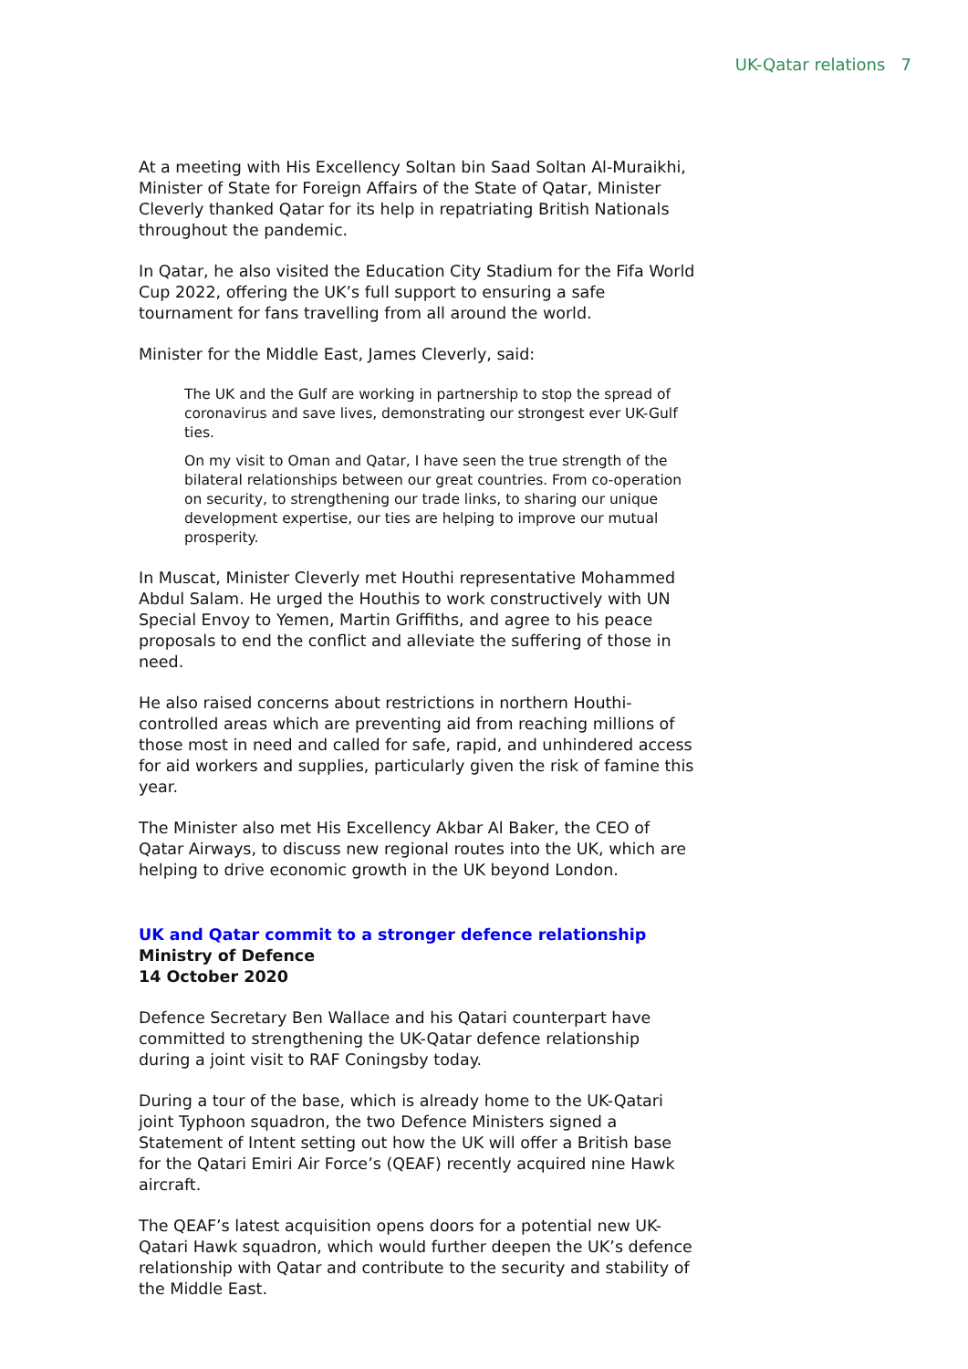UK-Qatar relations 7
At a meeting with His Excellency Soltan bin Saad Soltan Al-Muraikhi, Minister of State for Foreign Affairs of the State of Qatar, Minister Cleverly thanked Qatar for its help in repatriating British Nationals throughout the pandemic.
In Qatar, he also visited the Education City Stadium for the Fifa World Cup 2022, offering the UK’s full support to ensuring a safe tournament for fans travelling from all around the world.
Minister for the Middle East, James Cleverly, said:
The UK and the Gulf are working in partnership to stop the spread of coronavirus and save lives, demonstrating our strongest ever UK-Gulf ties.
On my visit to Oman and Qatar, I have seen the true strength of the bilateral relationships between our great countries. From co-operation on security, to strengthening our trade links, to sharing our unique development expertise, our ties are helping to improve our mutual prosperity.
In Muscat, Minister Cleverly met Houthi representative Mohammed Abdul Salam. He urged the Houthis to work constructively with UN Special Envoy to Yemen, Martin Griffiths, and agree to his peace proposals to end the conflict and alleviate the suffering of those in need.
He also raised concerns about restrictions in northern Houthi-controlled areas which are preventing aid from reaching millions of those most in need and called for safe, rapid, and unhindered access for aid workers and supplies, particularly given the risk of famine this year.
The Minister also met His Excellency Akbar Al Baker, the CEO of Qatar Airways, to discuss new regional routes into the UK, which are helping to drive economic growth in the UK beyond London.
UK and Qatar commit to a stronger defence relationship
Ministry of Defence
14 October 2020
Defence Secretary Ben Wallace and his Qatari counterpart have committed to strengthening the UK-Qatar defence relationship during a joint visit to RAF Coningsby today.
During a tour of the base, which is already home to the UK-Qatari joint Typhoon squadron, the two Defence Ministers signed a Statement of Intent setting out how the UK will offer a British base for the Qatari Emiri Air Force’s (QEAF) recently acquired nine Hawk aircraft.
The QEAF’s latest acquisition opens doors for a potential new UK-Qatari Hawk squadron, which would further deepen the UK’s defence relationship with Qatar and contribute to the security and stability of the Middle East.